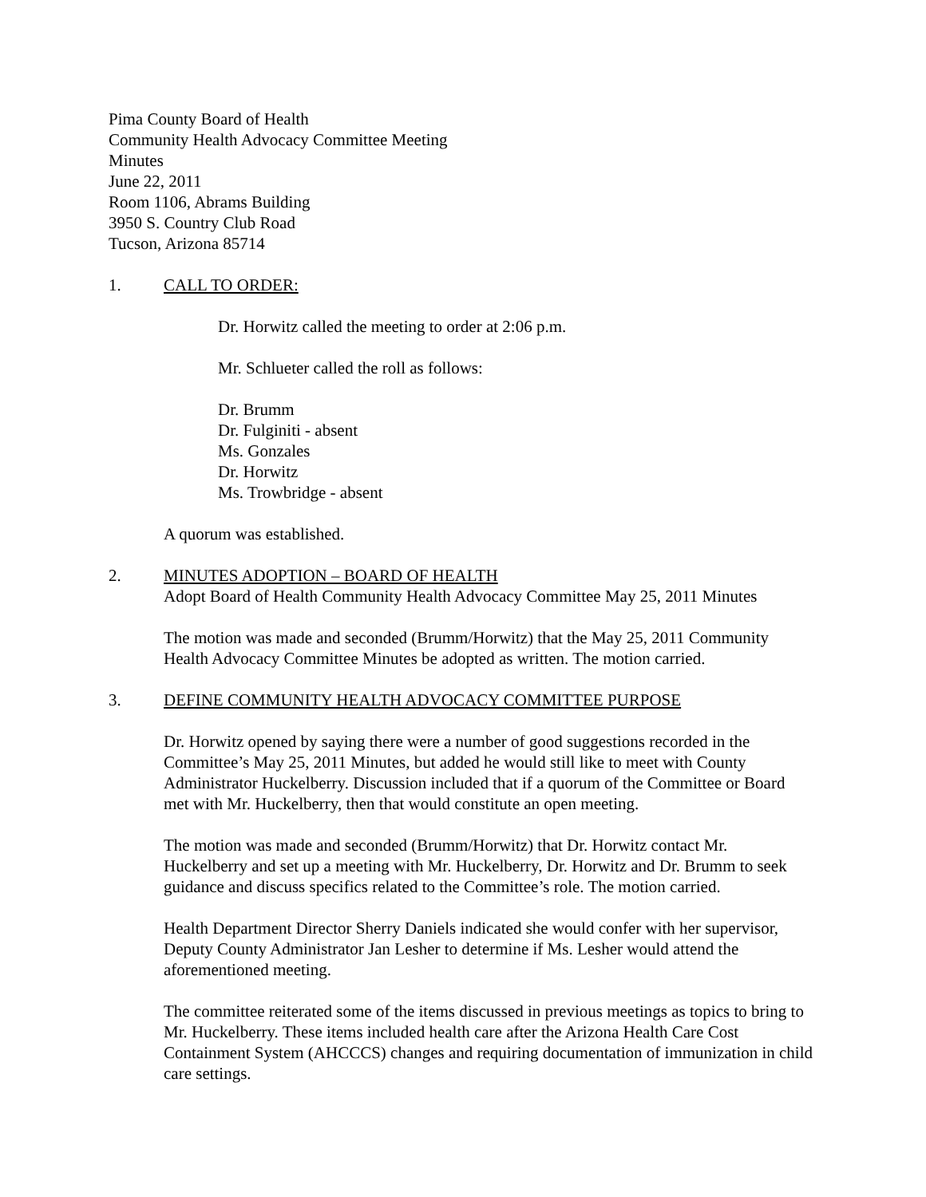Pima County Board of Health
Community Health Advocacy Committee Meeting
Minutes
June 22, 2011
Room 1106, Abrams Building
3950 S. Country Club Road
Tucson, Arizona 85714
1. CALL TO ORDER:
Dr. Horwitz called the meeting to order at 2:06 p.m.
Mr. Schlueter called the roll as follows:
Dr. Brumm
Dr. Fulginiti - absent
Ms. Gonzales
Dr. Horwitz
Ms. Trowbridge - absent
A quorum was established.
2. MINUTES ADOPTION – BOARD OF HEALTH
Adopt Board of Health Community Health Advocacy Committee May 25, 2011 Minutes
The motion was made and seconded (Brumm/Horwitz) that the May 25, 2011 Community Health Advocacy Committee Minutes be adopted as written. The motion carried.
3. DEFINE COMMUNITY HEALTH ADVOCACY COMMITTEE PURPOSE
Dr. Horwitz opened by saying there were a number of good suggestions recorded in the Committee’s May 25, 2011 Minutes, but added he would still like to meet with County Administrator Huckelberry. Discussion included that if a quorum of the Committee or Board met with Mr. Huckelberry, then that would constitute an open meeting.
The motion was made and seconded (Brumm/Horwitz) that Dr. Horwitz contact Mr. Huckelberry and set up a meeting with Mr. Huckelberry, Dr. Horwitz and Dr. Brumm to seek guidance and discuss specifics related to the Committee’s role. The motion carried.
Health Department Director Sherry Daniels indicated she would confer with her supervisor, Deputy County Administrator Jan Lesher to determine if Ms. Lesher would attend the aforementioned meeting.
The committee reiterated some of the items discussed in previous meetings as topics to bring to Mr. Huckelberry. These items included health care after the Arizona Health Care Cost Containment System (AHCCCS) changes and requiring documentation of immunization in child care settings.